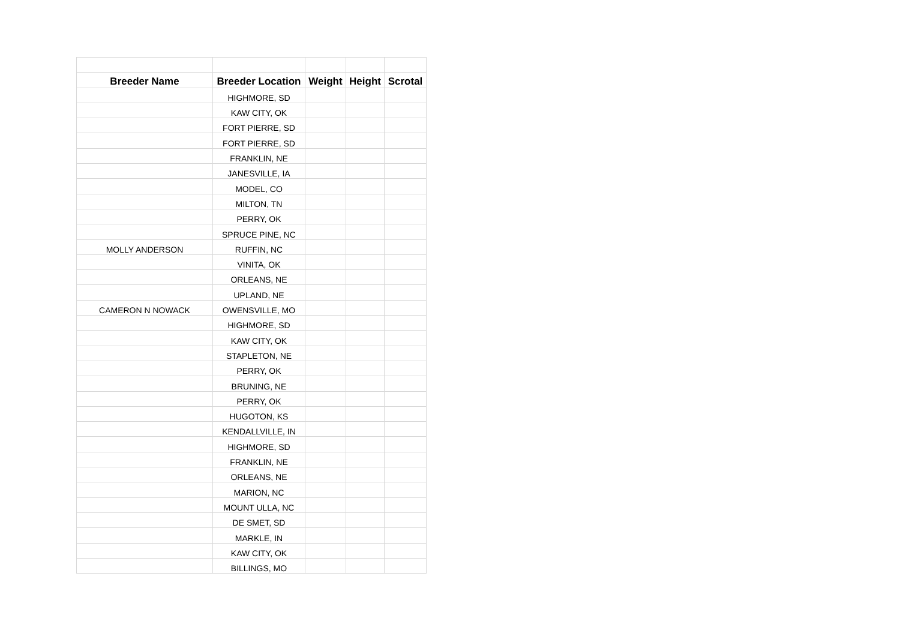| Breeder Name | Breeder Location | Weight | Height | Scrotal |
| --- | --- | --- | --- | --- |
| | HIGHMORE, SD | | | |
| | KAW CITY, OK | | | |
| | FORT PIERRE, SD | | | |
| | FORT PIERRE, SD | | | |
| | FRANKLIN, NE | | | |
| | JANESVILLE, IA | | | |
| | MODEL, CO | | | |
| | MILTON, TN | | | |
| | PERRY, OK | | | |
| | SPRUCE PINE, NC | | | |
| MOLLY ANDERSON | RUFFIN, NC | | | |
| | VINITA, OK | | | |
| | ORLEANS, NE | | | |
| | UPLAND, NE | | | |
| CAMERON N NOWACK | OWENSVILLE, MO | | | |
| | HIGHMORE, SD | | | |
| | KAW CITY, OK | | | |
| | STAPLETON, NE | | | |
| | PERRY, OK | | | |
| | BRUNING, NE | | | |
| | PERRY, OK | | | |
| | HUGOTON, KS | | | |
| | KENDALLVILLE, IN | | | |
| | HIGHMORE, SD | | | |
| | FRANKLIN, NE | | | |
| | ORLEANS, NE | | | |
| | MARION, NC | | | |
| | MOUNT ULLA, NC | | | |
| | DE SMET, SD | | | |
| | MARKLE, IN | | | |
| | KAW CITY, OK | | | |
| | BILLINGS, MO | | | |